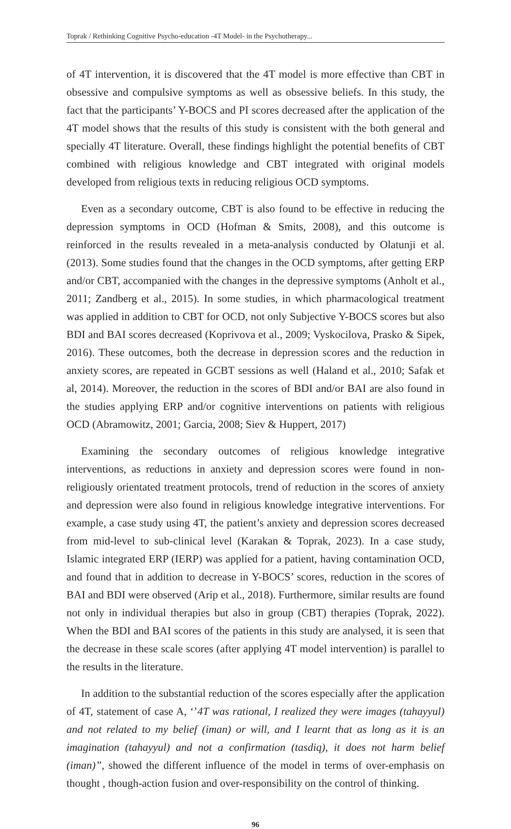Toprak / Rethinking Cognitive Psycho-education -4T Model- in the Psychotherapy...
of 4T intervention, it is discovered that the 4T model is more effective than CBT in obsessive and compulsive symptoms as well as obsessive beliefs. In this study, the fact that the participants’ Y-BOCS and PI scores decreased after the application of the 4T model shows that the results of this study is consistent with the both general and specially 4T literature. Overall, these findings highlight the potential benefits of CBT combined with religious knowledge and CBT integrated with original models developed from religious texts in reducing religious OCD symptoms.
Even as a secondary outcome, CBT is also found to be effective in reducing the depression symptoms in OCD (Hofman & Smits, 2008), and this outcome is reinforced in the results revealed in a meta-analysis conducted by Olatunji et al. (2013). Some studies found that the changes in the OCD symptoms, after getting ERP and/or CBT, accompanied with the changes in the depressive symptoms (Anholt et al., 2011; Zandberg et al., 2015). In some studies, in which pharmacological treatment was applied in addition to CBT for OCD, not only Subjective Y-BOCS scores but also BDI and BAI scores decreased (Koprivova et al., 2009; Vyskocilova, Prasko & Sipek, 2016). These outcomes, both the decrease in depression scores and the reduction in anxiety scores, are repeated in GCBT sessions as well (Haland et al., 2010; Safak et al, 2014). Moreover, the reduction in the scores of BDI and/or BAI are also found in the studies applying ERP and/or cognitive interventions on patients with religious OCD (Abramowitz, 2001; Garcia, 2008; Siev & Huppert, 2017)
Examining the secondary outcomes of religious knowledge integrative interventions, as reductions in anxiety and depression scores were found in non-religiously orientated treatment protocols, trend of reduction in the scores of anxiety and depression were also found in religious knowledge integrative interventions. For example, a case study using 4T, the patient’s anxiety and depression scores decreased from mid-level to sub-clinical level (Karakan & Toprak, 2023). In a case study, Islamic integrated ERP (IERP) was applied for a patient, having contamination OCD, and found that in addition to decrease in Y-BOCS’ scores, reduction in the scores of BAI and BDI were observed (Arip et al., 2018). Furthermore, similar results are found not only in individual therapies but also in group (CBT) therapies (Toprak, 2022). When the BDI and BAI scores of the patients in this study are analysed, it is seen that the decrease in these scale scores (after applying 4T model intervention) is parallel to the results in the literature.
In addition to the substantial reduction of the scores especially after the application of 4T, statement of case A, ‘’4T was rational, I realized they were images (tahayyul) and not related to my belief (iman) or will, and I learnt that as long as it is an imagination (tahayyul) and not a confirmation (tasdiq), it does not harm belief (iman)”, showed the different influence of the model in terms of over-emphasis on thought , though-action fusion and over-responsibility on the control of thinking.
96